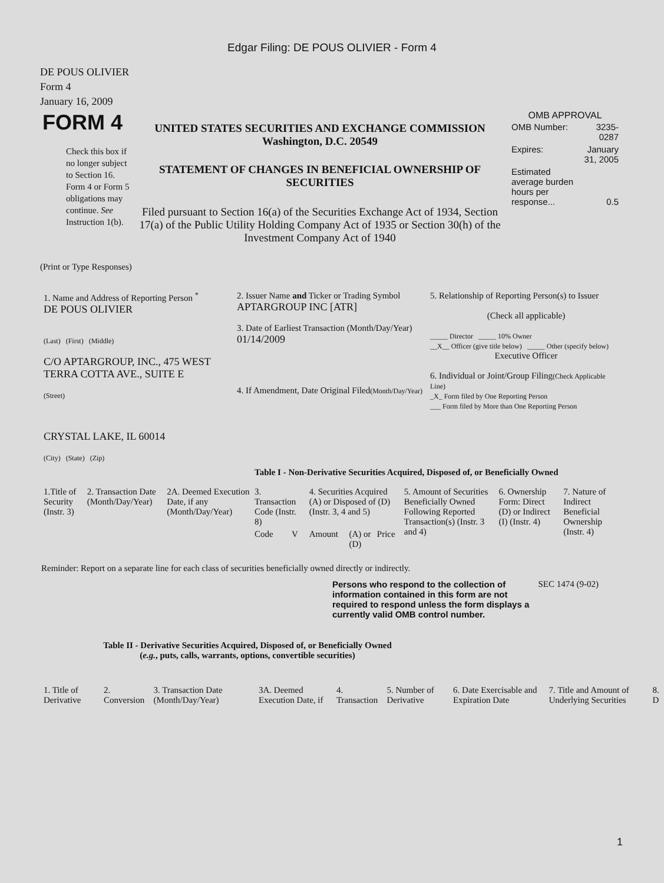Edgar Filing: DE POUS OLIVIER - Form 4
DE POUS OLIVIER
Form 4
January 16, 2009
| FORM 4 Check this box if no longer subject to Section 16. Form 4 or Form 5 obligations may continue. See Instruction 1(b). | UNITED STATES SECURITIES AND EXCHANGE COMMISSION Washington, D.C. 20549 STATEMENT OF CHANGES IN BENEFICIAL OWNERSHIP OF SECURITIES Filed pursuant to Section 16(a) of the Securities Exchange Act of 1934, Section 17(a) of the Public Utility Holding Company Act of 1935 or Section 30(h) of the Investment Company Act of 1940 | OMB APPROVAL / OMB Number: / 3235-0287 / / Expires: / January 31, 2005 / / Estimated average burden hours per response... / 0.5 / |
(Print or Type Responses)
| 1. Name and Address of Reporting Person <sup>*</sup> DE POUS OLIVIER (Last) (First) (Middle) C/O APTARGROUP, INC., 475 WEST TERRA COTTA AVE., SUITE E (Street) CRYSTAL LAKE, IL 60014 (City) (State) (Zip) | 2. Issuer Name and Ticker or Trading Symbol APTARGROUP INC [ATR] 3. Date of Earliest Transaction (Month/Day/Year) 01/14/2009 4. If Amendment, Date Original Filed (Month/Day/Year) | 5. Relationship of Reporting Person(s) to Issuer (Check all applicable) _____ Director _____ 10% Owner __X__ Officer (give title below) _____ Other (specify below) Executive Officer 6. Individual or Joint/Group Filing (Check Applicable Line) _X_ Form filed by One Reporting Person ___ Form filed by More than One Reporting Person |
Table I - Non-Derivative Securities Acquired, Disposed of, or Beneficially Owned
| 1.Title of Security (Instr. 3) | 2. Transaction Date (Month/Day/Year) | 2A. Deemed Execution Date, if any (Month/Day/Year) | 3. Transaction Code (Instr. 8) | | 4. Securities Acquired (A) or Disposed of (D) (Instr. 3, 4 and 5) | | | 5. Amount of Securities Beneficially Owned Following Reported Transaction(s) (Instr. 3 and 4) | 6. Ownership Form: Direct (D) or Indirect (I) (Instr. 4) | 7. Nature of Indirect Beneficial Ownership (Instr. 4) |
| --- | --- | --- | --- | --- | --- | --- | --- | --- | --- | --- |
| | | | Code | V | Amount | (A) or (D) | Price | | | |
Reminder: Report on a separate line for each class of securities beneficially owned directly or indirectly.
| Persons who respond to the collection of information contained in this form are not required to respond unless the form displays a currently valid OMB control number. | SEC 1474 (9-02) |
Table II - Derivative Securities Acquired, Disposed of, or Beneficially Owned
(e.g., puts, calls, warrants, options, convertible securities)
| 1. Title of Derivative | 2. Conversion | 3. Transaction Date (Month/Day/Year) | 3A. Deemed Execution Date, if | 4. Transaction | 5. Number of Derivative | 6. Date Exercisable and Expiration Date | 7. Title and Amount of Underlying Securities | 8. D |
| --- | --- | --- | --- | --- | --- | --- | --- | --- |
1